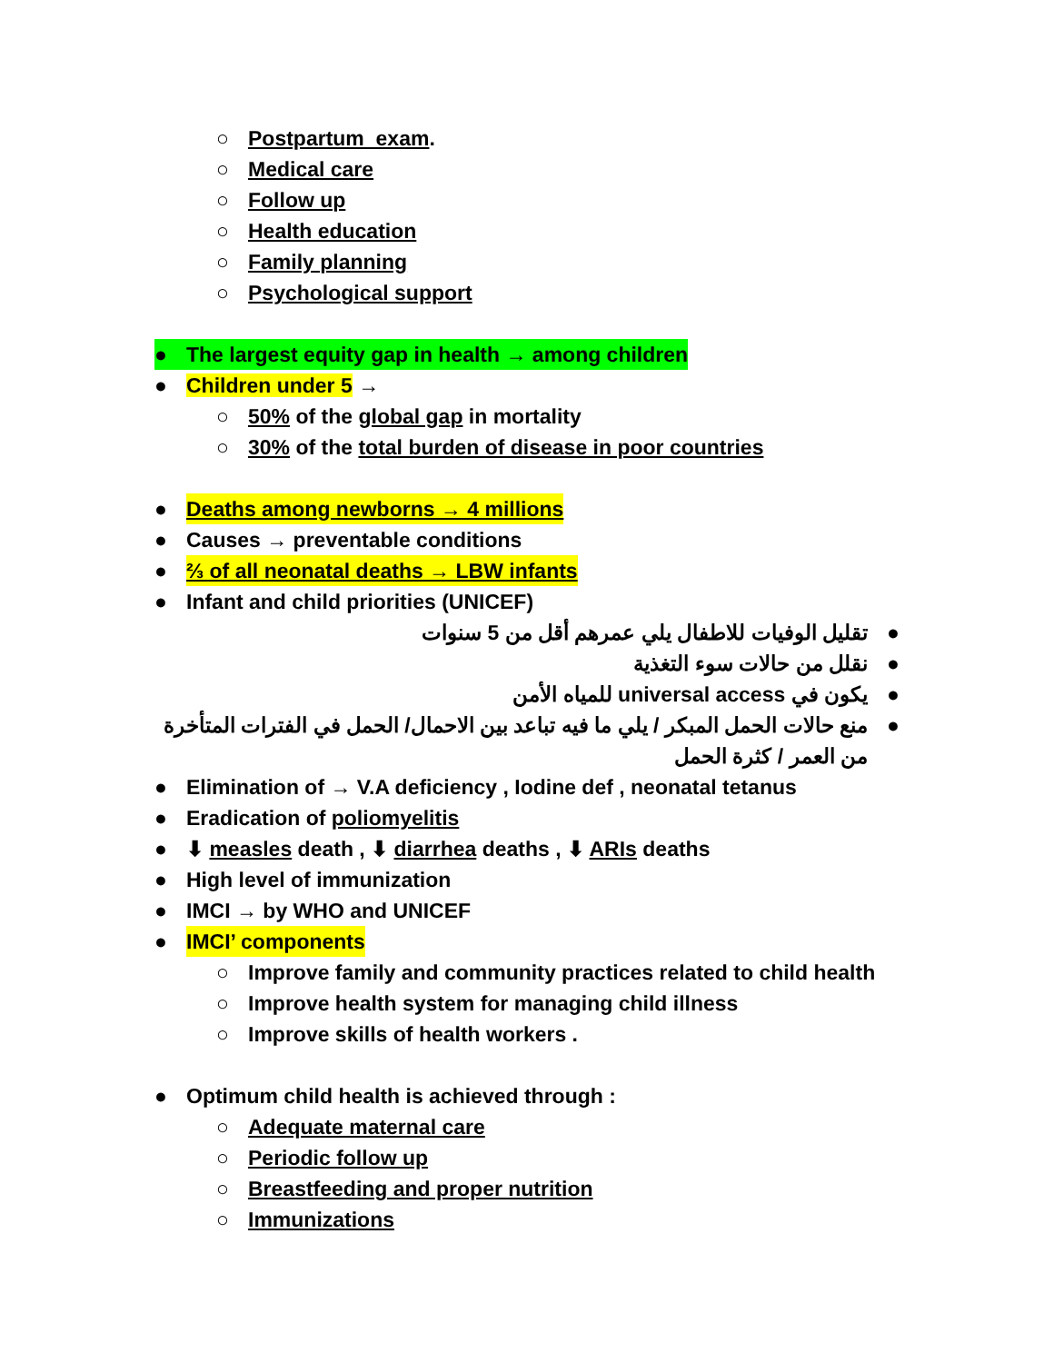○ Postpartum exam.
○ Medical care
○ Follow up
○ Health education
○ Family planning
○ Psychological support
● The largest equity gap in health → among children
● Children under 5 →
○ 50% of the global gap in mortality
○ 30% of the total burden of disease in poor countries
● Deaths among newborns → 4 millions
● Causes → preventable conditions
● ⅔ of all neonatal deaths → LBW infants
● Infant and child priorities (UNICEF)
● تقليل الوفيات للاطفال يلي عمرهم أقل من 5 سنوات
● نقلل من حالات سوء التغذية
● يكون في universal access للمياه الأمن
● منع حالات الحمل المبكر / يلي ما فيه تباعد بين الاحمال/ الحمل في الفترات المتأخرة من العمر / كثرة الحمل
● Elimination of → V.A deficiency , Iodine def , neonatal tetanus
● Eradication of poliomyelitis
● ⬇ measles death , ⬇ diarrhea deaths , ⬇ ARIs deaths
● High level of immunization
● IMCI → by WHO and UNICEF
● IMCI’ components
○ Improve family and community practices related to child health
○ Improve health system for managing child illness
○ Improve skills of health workers .
● Optimum child health is achieved through :
○ Adequate maternal care
○ Periodic follow up
○ Breastfeeding and proper nutrition
○ Immunizations